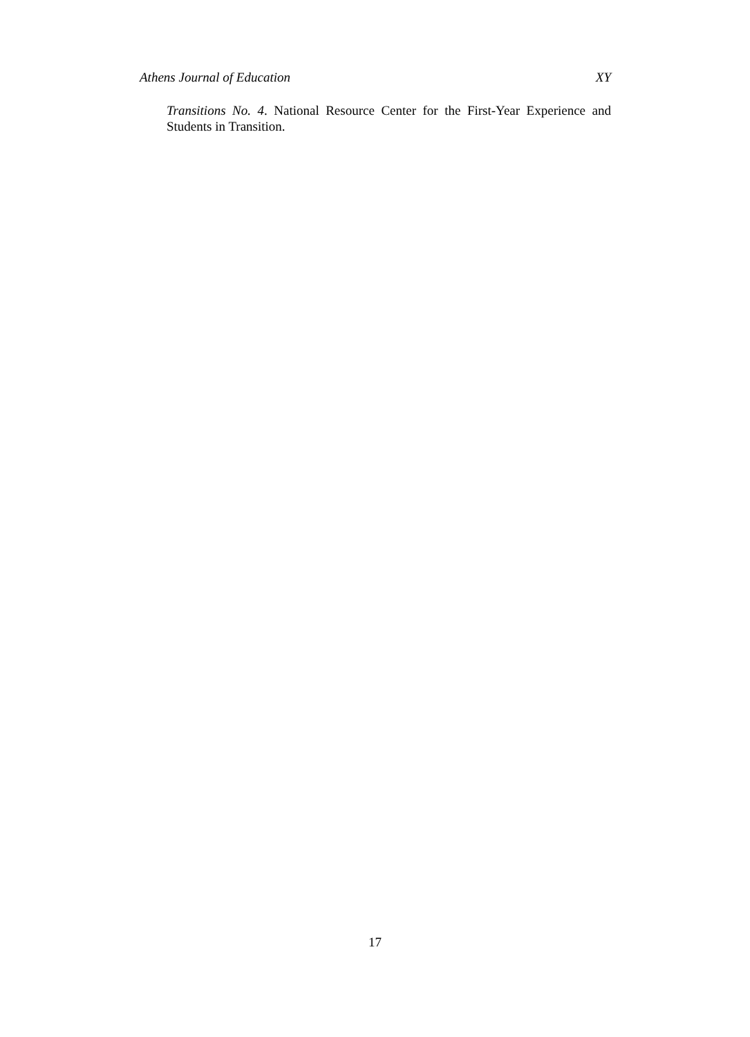Athens Journal of Education XY
Transitions No. 4. National Resource Center for the First-Year Experience and Students in Transition.
17